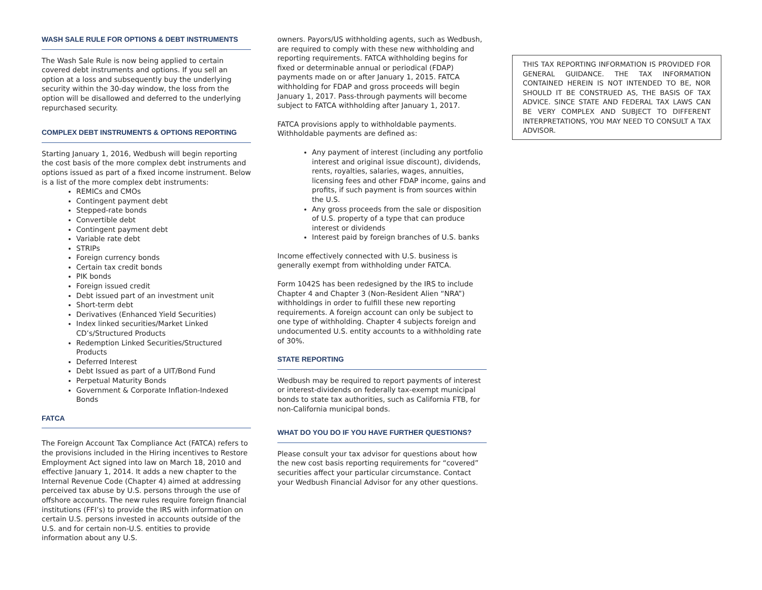WASH SALE RULE FOR OPTIONS & DEBT INSTRUMENTS
The Wash Sale Rule is now being applied to certain covered debt instruments and options. If you sell an option at a loss and subsequently buy the underlying security within the 30-day window, the loss from the option will be disallowed and deferred to the underlying repurchased security.
COMPLEX DEBT INSTRUMENTS & OPTIONS REPORTING
Starting January 1, 2016, Wedbush will begin reporting the cost basis of the more complex debt instruments and options issued as part of a fixed income instrument. Below is a list of the more complex debt instruments:
REMICs and CMOs
Contingent payment debt
Stepped-rate bonds
Convertible debt
Contingent payment debt
Variable rate debt
STRIPs
Foreign currency bonds
Certain tax credit bonds
PIK bonds
Foreign issued credit
Debt issued part of an investment unit
Short-term debt
Derivatives (Enhanced Yield Securities)
Index linked securities/Market Linked CD’s/Structured Products
Redemption Linked Securities/Structured Products
Deferred Interest
Debt Issued as part of a UIT/Bond Fund
Perpetual Maturity Bonds
Government & Corporate Inflation-Indexed Bonds
FATCA
The Foreign Account Tax Compliance Act (FATCA) refers to the provisions included in the Hiring incentives to Restore Employment Act signed into law on March 18, 2010 and effective January 1, 2014. It adds a new chapter to the Internal Revenue Code (Chapter 4) aimed at addressing perceived tax abuse by U.S. persons through the use of offshore accounts. The new rules require foreign financial institutions (FFI’s) to provide the IRS with information on certain U.S. persons invested in accounts outside of the U.S. and for certain non-U.S. entities to provide information about any U.S.
owners. Payors/US withholding agents, such as Wedbush, are required to comply with these new withholding and reporting requirements. FATCA withholding begins for fixed or determinable annual or periodical (FDAP) payments made on or after January 1, 2015. FATCA withholding for FDAP and gross proceeds will begin January 1, 2017. Pass-through payments will become subject to FATCA withholding after January 1, 2017.
FATCA provisions apply to withholdable payments. Withholdable payments are defined as:
Any payment of interest (including any portfolio interest and original issue discount), dividends, rents, royalties, salaries, wages, annuities, licensing fees and other FDAP income, gains and profits, if such payment is from sources within the U.S.
Any gross proceeds from the sale or disposition of U.S. property of a type that can produce interest or dividends
Interest paid by foreign branches of U.S. banks
Income effectively connected with U.S. business is generally exempt from withholding under FATCA.
Form 1042S has been redesigned by the IRS to include Chapter 4 and Chapter 3 (Non-Resident Alien “NRA”) withholdings in order to fulfill these new reporting requirements. A foreign account can only be subject to one type of withholding. Chapter 4 subjects foreign and undocumented U.S. entity accounts to a withholding rate of 30%.
STATE REPORTING
Wedbush may be required to report payments of interest or interest-dividends on federally tax-exempt municipal bonds to state tax authorities, such as California FTB, for non-California municipal bonds.
WHAT DO YOU DO IF YOU HAVE FURTHER QUESTIONS?
Please consult your tax advisor for questions about how the new cost basis reporting requirements for “covered” securities affect your particular circumstance. Contact your Wedbush Financial Advisor for any other questions.
THIS TAX REPORTING INFORMATION IS PROVIDED FOR GENERAL GUIDANCE. THE TAX INFORMATION CONTAINED HEREIN IS NOT INTENDED TO BE, NOR SHOULD IT BE CONSTRUED AS, THE BASIS OF TAX ADVICE. SINCE STATE AND FEDERAL TAX LAWS CAN BE VERY COMPLEX AND SUBJECT TO DIFFERENT INTERPRETATIONS, YOU MAY NEED TO CONSULT A TAX ADVISOR.